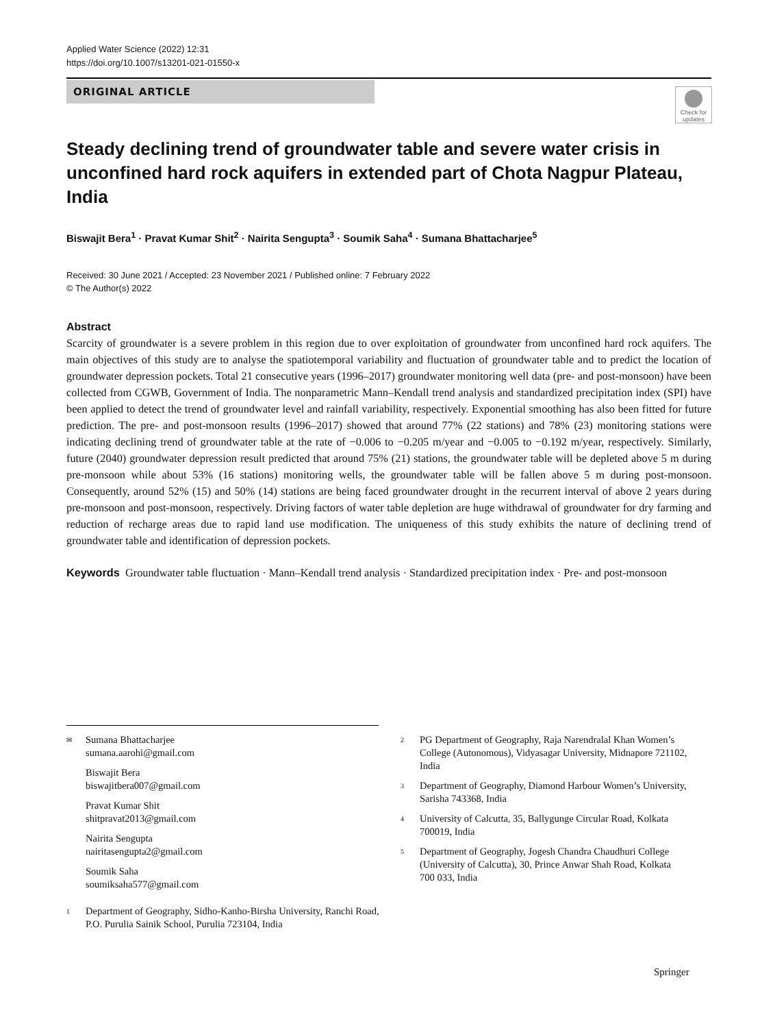Applied Water Science (2022) 12:31
https://doi.org/10.1007/s13201-021-01550-x
ORIGINAL ARTICLE
Check for updates
Steady declining trend of groundwater table and severe water crisis in unconfined hard rock aquifers in extended part of Chota Nagpur Plateau, India
Biswajit Bera<sup>1</sup> · Pravat Kumar Shit<sup>2</sup> · Nairita Sengupta<sup>3</sup> · Soumik Saha<sup>4</sup> · Sumana Bhattacharjee<sup>5</sup>
Received: 30 June 2021 / Accepted: 23 November 2021 / Published online: 7 February 2022
© The Author(s) 2022
Abstract
Scarcity of groundwater is a severe problem in this region due to over exploitation of groundwater from unconfined hard rock aquifers. The main objectives of this study are to analyse the spatiotemporal variability and fluctuation of groundwater table and to predict the location of groundwater depression pockets. Total 21 consecutive years (1996–2017) groundwater monitoring well data (pre- and post-monsoon) have been collected from CGWB, Government of India. The nonparametric Mann–Kendall trend analysis and standardized precipitation index (SPI) have been applied to detect the trend of groundwater level and rainfall variability, respectively. Exponential smoothing has also been fitted for future prediction. The pre- and post-monsoon results (1996–2017) showed that around 77% (22 stations) and 78% (23) monitoring stations were indicating declining trend of groundwater table at the rate of −0.006 to −0.205 m/year and −0.005 to −0.192 m/year, respectively. Similarly, future (2040) groundwater depression result predicted that around 75% (21) stations, the groundwater table will be depleted above 5 m during pre-monsoon while about 53% (16 stations) monitoring wells, the groundwater table will be fallen above 5 m during post-monsoon. Consequently, around 52% (15) and 50% (14) stations are being faced groundwater drought in the recurrent interval of above 2 years during pre-monsoon and post-monsoon, respectively. Driving factors of water table depletion are huge withdrawal of groundwater for dry farming and reduction of recharge areas due to rapid land use modification. The uniqueness of this study exhibits the nature of declining trend of groundwater table and identification of depression pockets.
Keywords Groundwater table fluctuation · Mann–Kendall trend analysis · Standardized precipitation index · Pre- and post-monsoon
✉ Sumana Bhattacharjee
sumana.aarohi@gmail.com
Biswajit Bera
biswajitbera007@gmail.com
Pravat Kumar Shit
shitpravat2013@gmail.com
Nairita Sengupta
nairitasengupta2@gmail.com
Soumik Saha
soumiksaha577@gmail.com
1 Department of Geography, Sidho-Kanho-Birsha University, Ranchi Road, P.O. Purulia Sainik School, Purulia 723104, India
2 PG Department of Geography, Raja Narendralal Khan Women’s College (Autonomous), Vidyasagar University, Midnapore 721102, India
3 Department of Geography, Diamond Harbour Women’s University, Sarisha 743368, India
4 University of Calcutta, 35, Ballygunge Circular Road, Kolkata 700019, India
5 Department of Geography, Jogesh Chandra Chaudhuri College (University of Calcutta), 30, Prince Anwar Shah Road, Kolkata 700 033, India
Springer